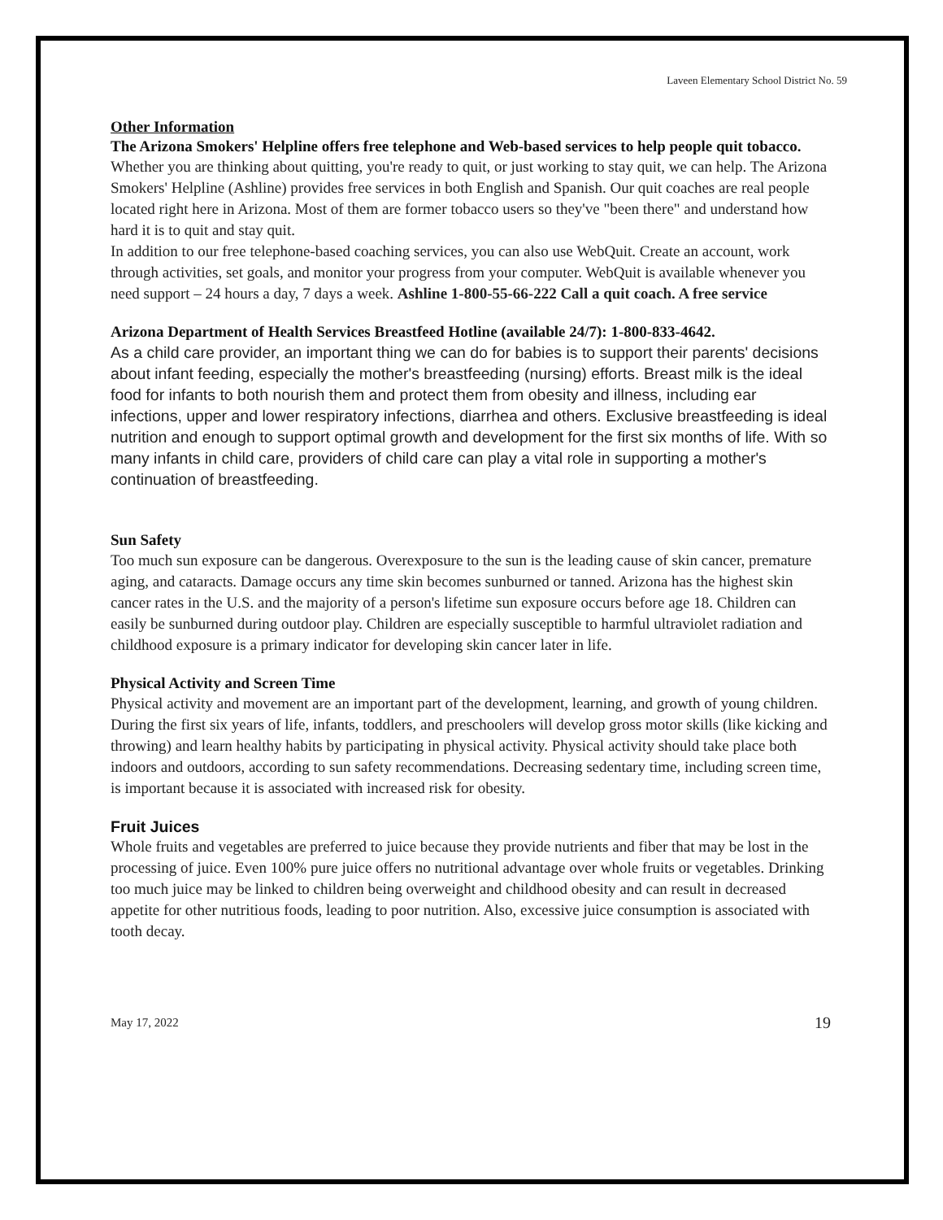Laveen Elementary School District No. 59
Other Information
The Arizona Smokers' Helpline offers free telephone and Web-based services to help people quit tobacco.
Whether you are thinking about quitting, you're ready to quit, or just working to stay quit, we can help. The Arizona Smokers' Helpline (Ashline) provides free services in both English and Spanish. Our quit coaches are real people located right here in Arizona. Most of them are former tobacco users so they've "been there" and understand how hard it is to quit and stay quit.
In addition to our free telephone-based coaching services, you can also use WebQuit. Create an account, work through activities, set goals, and monitor your progress from your computer. WebQuit is available whenever you need support – 24 hours a day, 7 days a week. Ashline 1-800-55-66-222 Call a quit coach. A free service
Arizona Department of Health Services Breastfeed Hotline (available 24/7): 1-800-833-4642.
As a child care provider, an important thing we can do for babies is to support their parents' decisions about infant feeding, especially the mother's breastfeeding (nursing) efforts. Breast milk is the ideal food for infants to both nourish them and protect them from obesity and illness, including ear infections, upper and lower respiratory infections, diarrhea and others. Exclusive breastfeeding is ideal nutrition and enough to support optimal growth and development for the first six months of life. With so many infants in child care, providers of child care can play a vital role in supporting a mother's continuation of breastfeeding.
Sun Safety
Too much sun exposure can be dangerous. Overexposure to the sun is the leading cause of skin cancer, premature aging, and cataracts. Damage occurs any time skin becomes sunburned or tanned. Arizona has the highest skin cancer rates in the U.S. and the majority of a person's lifetime sun exposure occurs before age 18. Children can easily be sunburned during outdoor play. Children are especially susceptible to harmful ultraviolet radiation and childhood exposure is a primary indicator for developing skin cancer later in life.
Physical Activity and Screen Time
Physical activity and movement are an important part of the development, learning, and growth of young children. During the first six years of life, infants, toddlers, and preschoolers will develop gross motor skills (like kicking and throwing) and learn healthy habits by participating in physical activity. Physical activity should take place both indoors and outdoors, according to sun safety recommendations. Decreasing sedentary time, including screen time, is important because it is associated with increased risk for obesity.
Fruit Juices
Whole fruits and vegetables are preferred to juice because they provide nutrients and fiber that may be lost in the processing of juice. Even 100% pure juice offers no nutritional advantage over whole fruits or vegetables. Drinking too much juice may be linked to children being overweight and childhood obesity and can result in decreased appetite for other nutritious foods, leading to poor nutrition. Also, excessive juice consumption is associated with tooth decay.
May 17, 2022 19